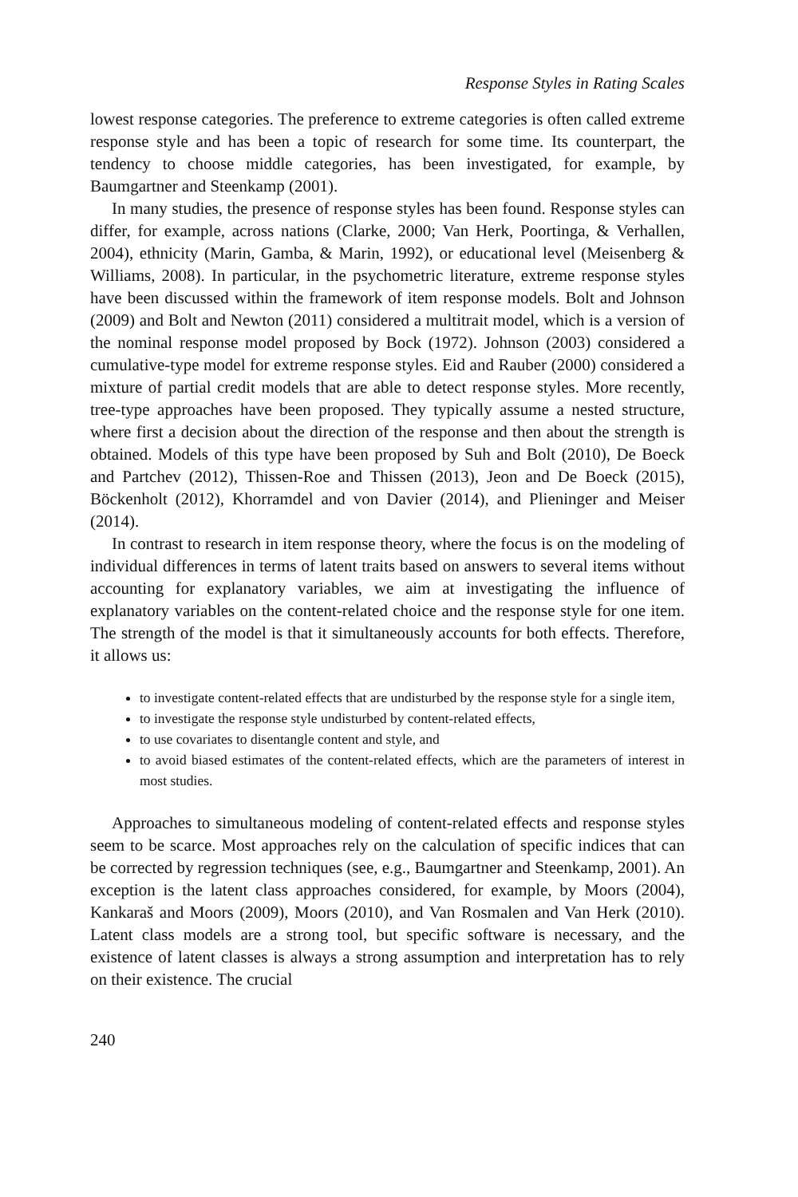Response Styles in Rating Scales
lowest response categories. The preference to extreme categories is often called extreme response style and has been a topic of research for some time. Its counterpart, the tendency to choose middle categories, has been investigated, for example, by Baumgartner and Steenkamp (2001).
In many studies, the presence of response styles has been found. Response styles can differ, for example, across nations (Clarke, 2000; Van Herk, Poortinga, & Verhallen, 2004), ethnicity (Marin, Gamba, & Marin, 1992), or educational level (Meisenberg & Williams, 2008). In particular, in the psychometric literature, extreme response styles have been discussed within the framework of item response models. Bolt and Johnson (2009) and Bolt and Newton (2011) considered a multitrait model, which is a version of the nominal response model proposed by Bock (1972). Johnson (2003) considered a cumulative-type model for extreme response styles. Eid and Rauber (2000) considered a mixture of partial credit models that are able to detect response styles. More recently, tree-type approaches have been proposed. They typically assume a nested structure, where first a decision about the direction of the response and then about the strength is obtained. Models of this type have been proposed by Suh and Bolt (2010), De Boeck and Partchev (2012), Thissen-Roe and Thissen (2013), Jeon and De Boeck (2015), Böckenholt (2012), Khorramdel and von Davier (2014), and Plieninger and Meiser (2014).
In contrast to research in item response theory, where the focus is on the modeling of individual differences in terms of latent traits based on answers to several items without accounting for explanatory variables, we aim at investigating the influence of explanatory variables on the content-related choice and the response style for one item. The strength of the model is that it simultaneously accounts for both effects. Therefore, it allows us:
to investigate content-related effects that are undisturbed by the response style for a single item,
to investigate the response style undisturbed by content-related effects,
to use covariates to disentangle content and style, and
to avoid biased estimates of the content-related effects, which are the parameters of interest in most studies.
Approaches to simultaneous modeling of content-related effects and response styles seem to be scarce. Most approaches rely on the calculation of specific indices that can be corrected by regression techniques (see, e.g., Baumgartner and Steenkamp, 2001). An exception is the latent class approaches considered, for example, by Moors (2004), Kankaraš and Moors (2009), Moors (2010), and Van Rosmalen and Van Herk (2010). Latent class models are a strong tool, but specific software is necessary, and the existence of latent classes is always a strong assumption and interpretation has to rely on their existence. The crucial
240